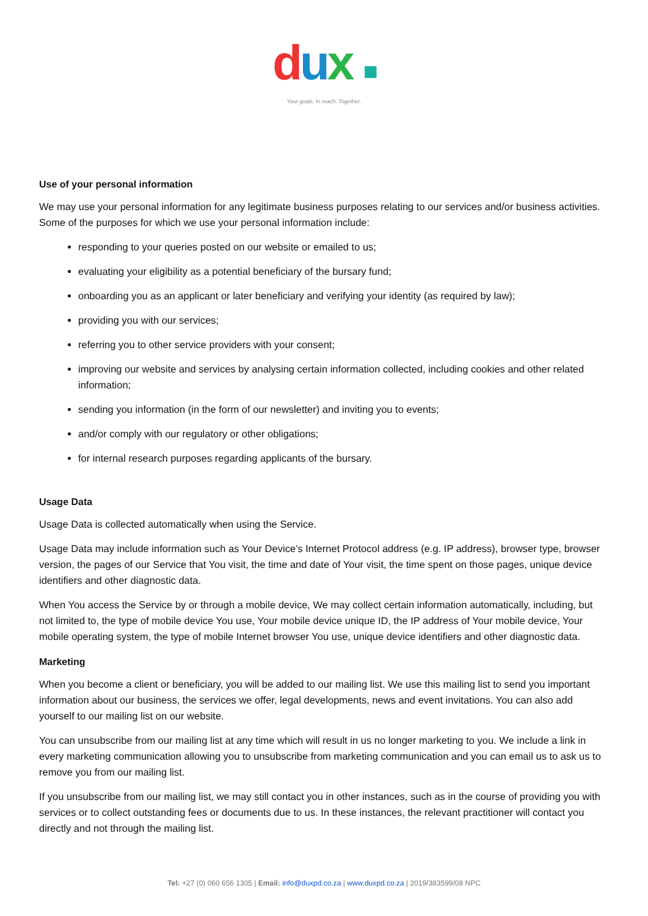dux ■
Your goals. In reach. Together.
Use of your personal information
We may use your personal information for any legitimate business purposes relating to our services and/or business activities. Some of the purposes for which we use your personal information include:
responding to your queries posted on our website or emailed to us;
evaluating your eligibility as a potential beneficiary of the bursary fund;
onboarding you as an applicant or later beneficiary and verifying your identity (as required by law);
providing you with our services;
referring you to other service providers with your consent;
improving our website and services by analysing certain information collected, including cookies and other related information;
sending you information (in the form of our newsletter) and inviting you to events;
and/or comply with our regulatory or other obligations;
for internal research purposes regarding applicants of the bursary.
Usage Data
Usage Data is collected automatically when using the Service.
Usage Data may include information such as Your Device’s Internet Protocol address (e.g. IP address), browser type, browser version, the pages of our Service that You visit, the time and date of Your visit, the time spent on those pages, unique device identifiers and other diagnostic data.
When You access the Service by or through a mobile device, We may collect certain information automatically, including, but not limited to, the type of mobile device You use, Your mobile device unique ID, the IP address of Your mobile device, Your mobile operating system, the type of mobile Internet browser You use, unique device identifiers and other diagnostic data.
Marketing
When you become a client or beneficiary, you will be added to our mailing list. We use this mailing list to send you important information about our business, the services we offer, legal developments, news and event invitations. You can also add yourself to our mailing list on our website.
You can unsubscribe from our mailing list at any time which will result in us no longer marketing to you. We include a link in every marketing communication allowing you to unsubscribe from marketing communication and you can email us to ask us to remove you from our mailing list.
If you unsubscribe from our mailing list, we may still contact you in other instances, such as in the course of providing you with services or to collect outstanding fees or documents due to us. In these instances, the relevant practitioner will contact you directly and not through the mailing list.
Tel: +27 (0) 060 656 1305 | Email: info@duxpd.co.za | www.duxpd.co.za | 2019/383599/08 NPC